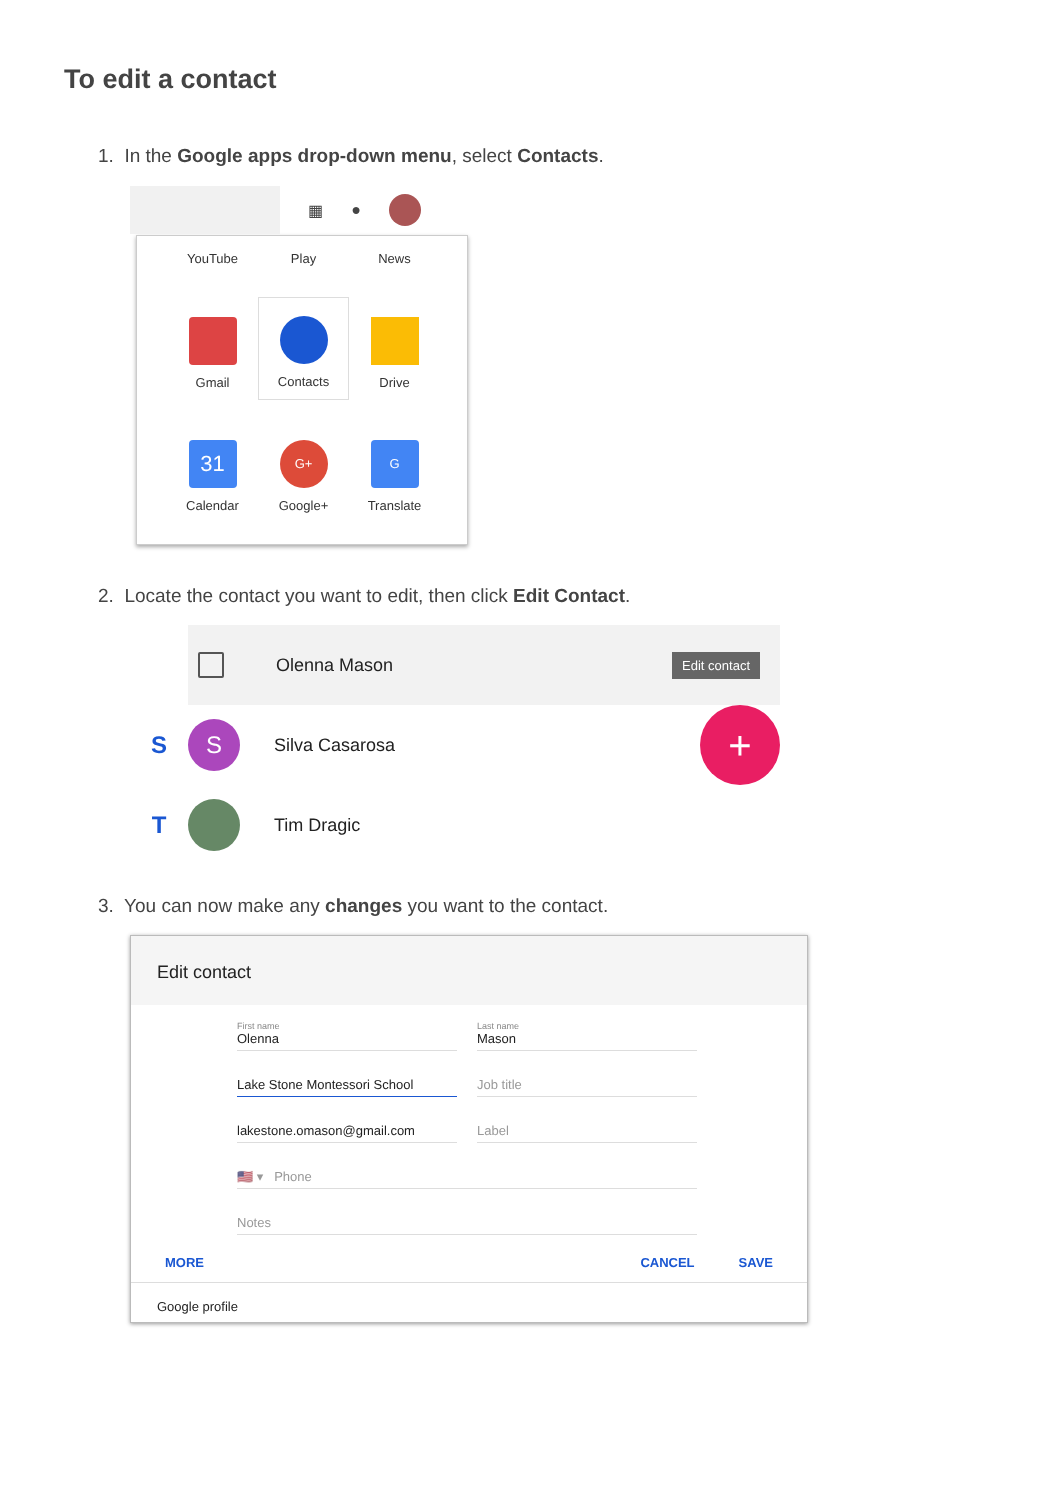To edit a contact
1. In the Google apps drop-down menu, select Contacts.
▦ ●
YouTube
Play
News
Gmail
Contacts
Drive
31
Calendar
G+
Google+
G
Translate
2. Locate the contact you want to edit, then click Edit Contact.
Olenna Mason Edit contact
S
S
Silva Casarosa +
T
Tim Dragic
3. You can now make any changes you want to the contact.
Edit contact
First name
Olenna
Last name
Mason
Lake Stone Montessori School
Job title
lakestone.omason@gmail.com
Label
🇺🇸 ▾ Phone
Notes
MORE CANCEL SAVE
Google profile